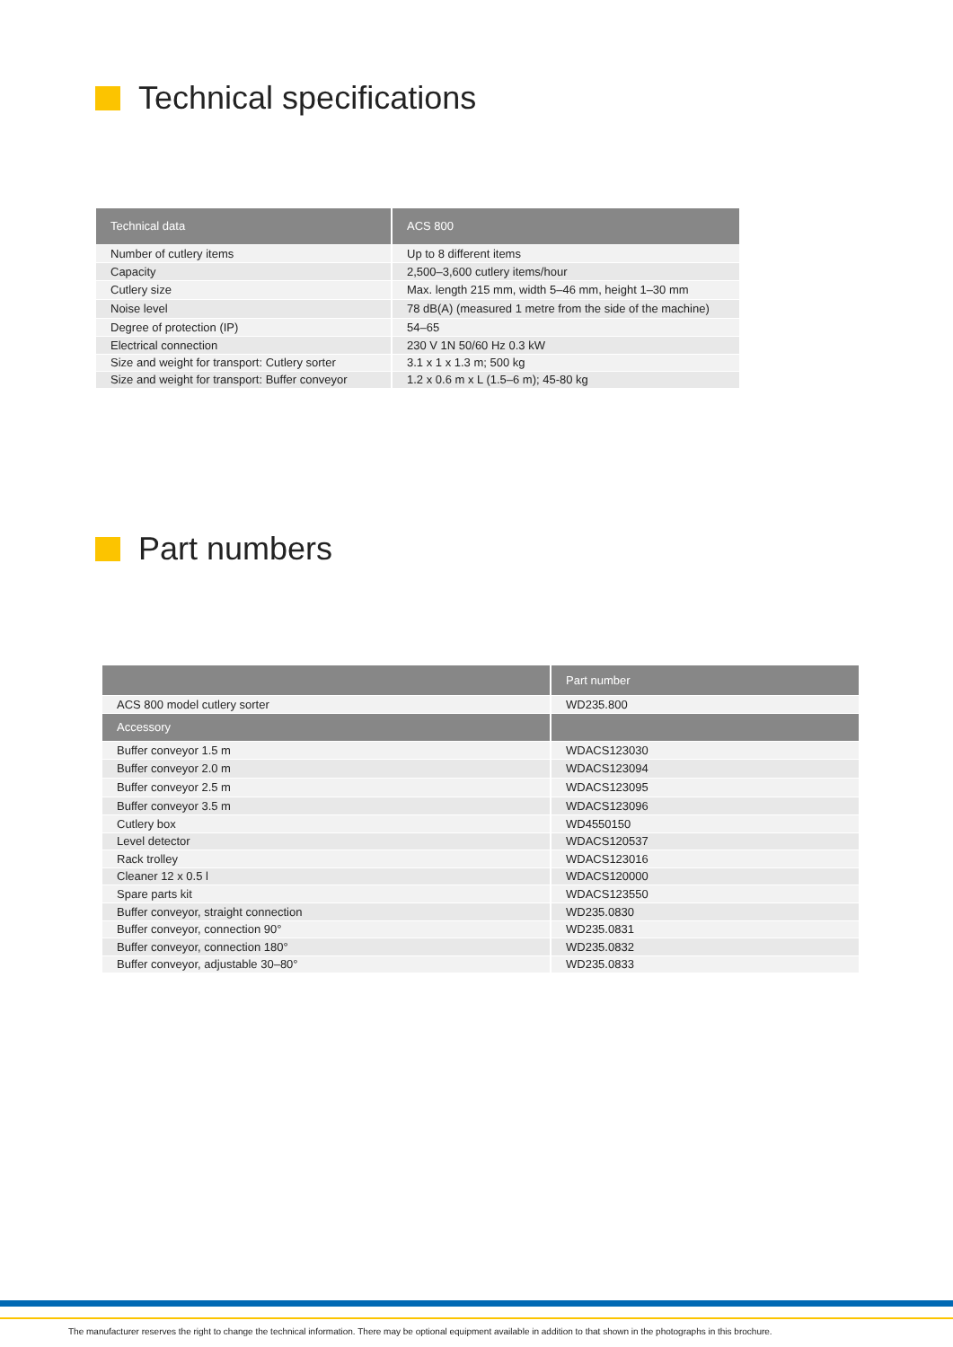Technical specifications
| Technical data | ACS 800 |
| --- | --- |
| Number of cutlery items | Up to 8 different items |
| Capacity | 2,500–3,600 cutlery items/hour |
| Cutlery size | Max. length 215 mm, width 5–46 mm, height 1–30 mm |
| Noise level | 78 dB(A) (measured 1 metre from the side of the machine) |
| Degree of protection (IP) | 54–65 |
| Electrical connection | 230 V 1N 50/60 Hz 0.3 kW |
| Size and weight for transport: Cutlery sorter | 3.1 x 1 x 1.3 m; 500 kg |
| Size and weight for transport: Buffer conveyor | 1.2 x 0.6 m x L (1.5–6 m); 45-80 kg |
Part numbers
| | Part number |
| --- | --- |
| ACS 800 model cutlery sorter | WD235.800 |
| Accessory | |
| Buffer conveyor 1.5 m | WDACS123030 |
| Buffer conveyor 2.0 m | WDACS123094 |
| Buffer conveyor 2.5 m | WDACS123095 |
| Buffer conveyor 3.5 m | WDACS123096 |
| Cutlery box | WD4550150 |
| Level detector | WDACS120537 |
| Rack trolley | WDACS123016 |
| Cleaner 12 x 0.5 l | WDACS120000 |
| Spare parts kit | WDACS123550 |
| Buffer conveyor, straight connection | WD235.0830 |
| Buffer conveyor, connection 90° | WD235.0831 |
| Buffer conveyor, connection 180° | WD235.0832 |
| Buffer conveyor, adjustable 30–80° | WD235.0833 |
The manufacturer reserves the right to change the technical information. There may be optional equipment available in addition to that shown in the photographs in this brochure.